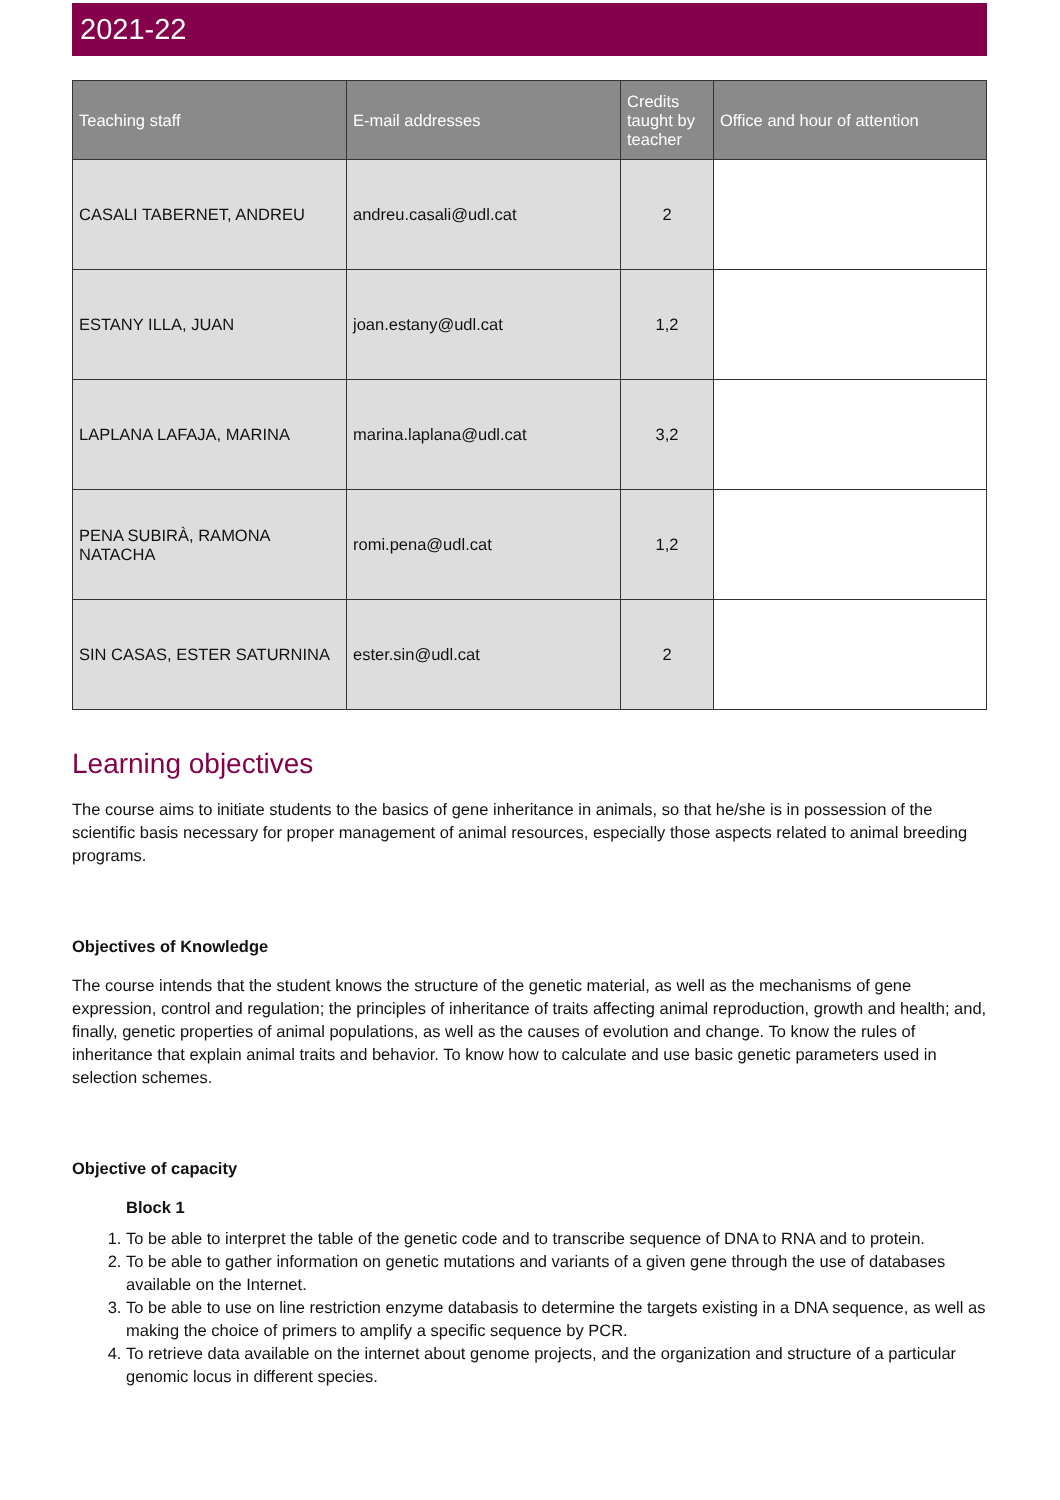2021-22
| Teaching staff | E-mail addresses | Credits taught by teacher | Office and hour of attention |
| --- | --- | --- | --- |
| CASALI TABERNET, ANDREU | andreu.casali@udl.cat | 2 | |
| ESTANY ILLA, JUAN | joan.estany@udl.cat | 1,2 | |
| LAPLANA LAFAJA, MARINA | marina.laplana@udl.cat | 3,2 | |
| PENA SUBIRÀ, RAMONA NATACHA | romi.pena@udl.cat | 1,2 | |
| SIN CASAS, ESTER SATURNINA | ester.sin@udl.cat | 2 | |
Learning objectives
The course aims to initiate students to the basics of gene inheritance in animals, so that he/she is in possession of the scientific basis necessary for proper management of animal resources, especially those aspects related to animal breeding programs.
Objectives of Knowledge
The course intends that the student knows the structure of the genetic material, as well as the mechanisms of gene expression, control and regulation; the principles of inheritance of traits affecting animal reproduction, growth and health; and, finally, genetic properties of animal populations, as well as the causes of evolution and change. To know the rules of inheritance that explain animal traits and behavior. To know how to calculate and use basic genetic parameters used in selection schemes.
Objective of capacity
Block 1
1. To be able to interpret the table of the genetic code and to transcribe sequence of DNA to RNA and to protein.
2. To be able to gather information on genetic mutations and variants of a given gene through the use of databases available on the Internet.
3. To be able to use on line restriction enzyme databasis to determine the targets existing in a DNA sequence, as well as making the choice of primers to amplify a specific sequence by PCR.
4. To retrieve data available on the internet about genome projects, and the organization and structure of a particular genomic locus in different species.